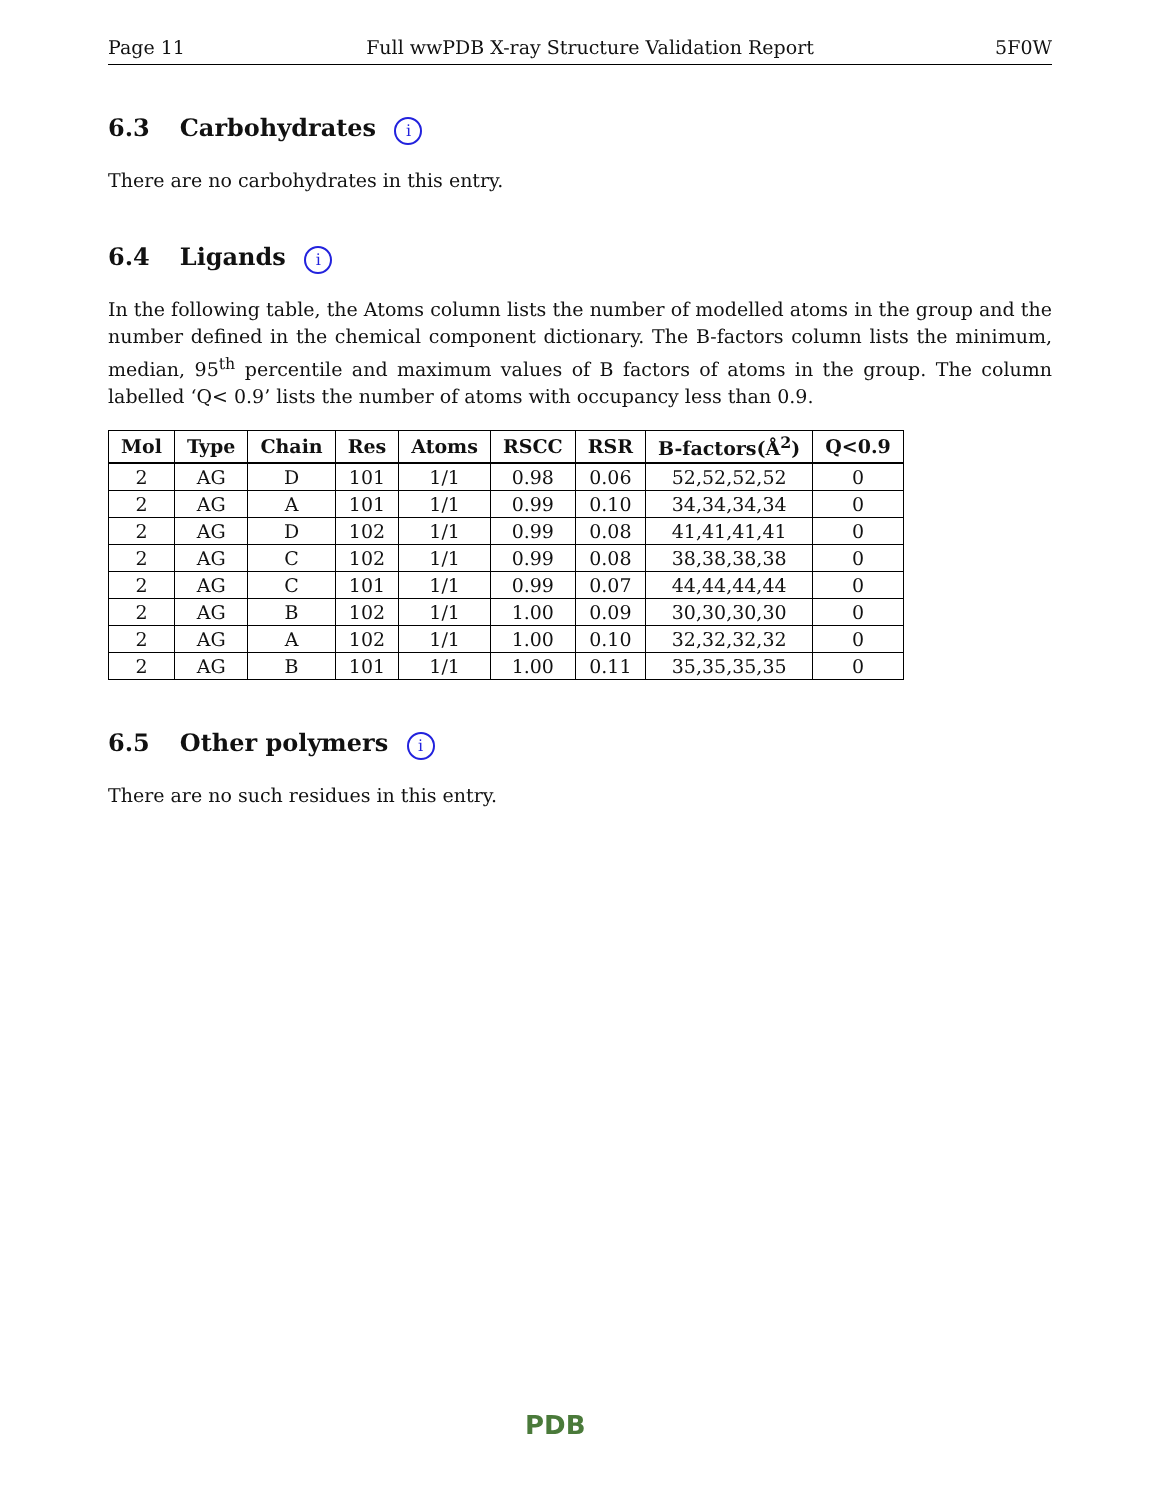Page 11 Full wwPDB X-ray Structure Validation Report 5F0W
6.3 Carbohydrates i
There are no carbohydrates in this entry.
6.4 Ligands i
In the following table, the Atoms column lists the number of modelled atoms in the group and the number defined in the chemical component dictionary. The B-factors column lists the minimum, median, 95<sup>th</sup> percentile and maximum values of B factors of atoms in the group. The column labelled ‘Q< 0.9’ lists the number of atoms with occupancy less than 0.9.
| Mol | Type | Chain | Res | Atoms | RSCC | RSR | B-factors(Å<sup>2</sup>) | Q<0.9 |
| --- | --- | --- | --- | --- | --- | --- | --- | --- |
| 2 | AG | D | 101 | 1/1 | 0.98 | 0.06 | 52,52,52,52 | 0 |
| 2 | AG | A | 101 | 1/1 | 0.99 | 0.10 | 34,34,34,34 | 0 |
| 2 | AG | D | 102 | 1/1 | 0.99 | 0.08 | 41,41,41,41 | 0 |
| 2 | AG | C | 102 | 1/1 | 0.99 | 0.08 | 38,38,38,38 | 0 |
| 2 | AG | C | 101 | 1/1 | 0.99 | 0.07 | 44,44,44,44 | 0 |
| 2 | AG | B | 102 | 1/1 | 1.00 | 0.09 | 30,30,30,30 | 0 |
| 2 | AG | A | 102 | 1/1 | 1.00 | 0.10 | 32,32,32,32 | 0 |
| 2 | AG | B | 101 | 1/1 | 1.00 | 0.11 | 35,35,35,35 | 0 |
6.5 Other polymers i
There are no such residues in this entry.
PDB